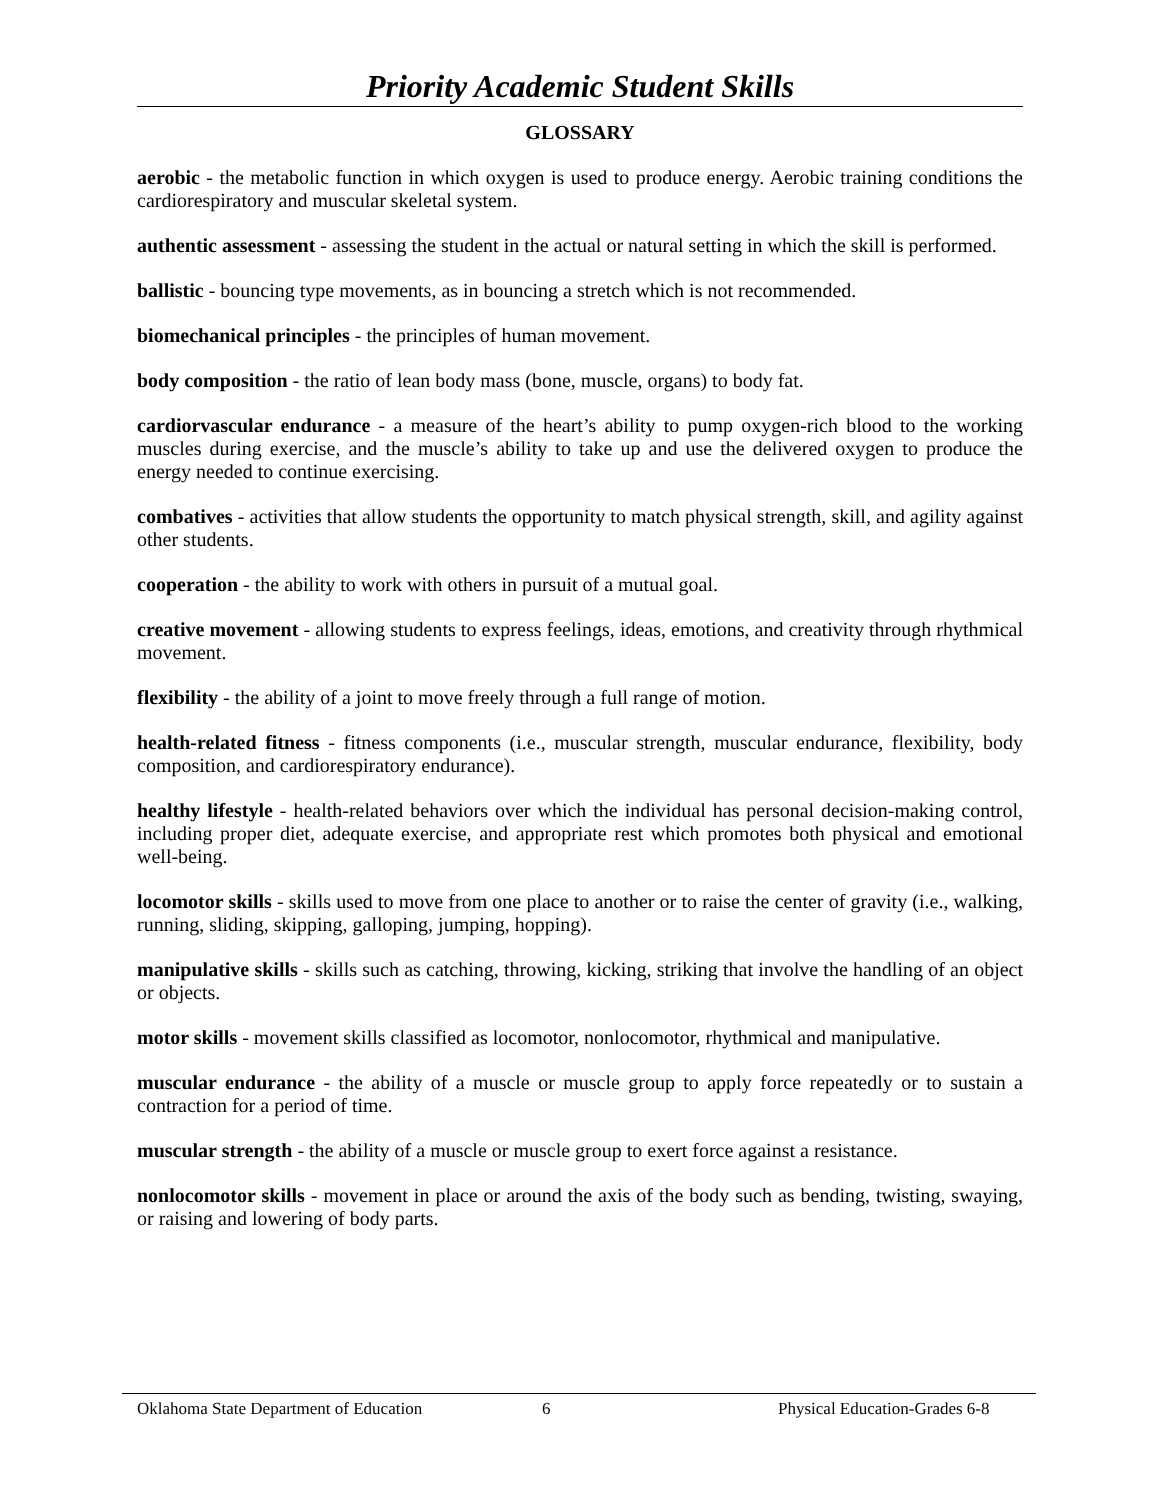Priority Academic Student Skills
GLOSSARY
aerobic - the metabolic function in which oxygen is used to produce energy. Aerobic training conditions the cardiorespiratory and muscular skeletal system.
authentic assessment - assessing the student in the actual or natural setting in which the skill is performed.
ballistic - bouncing type movements, as in bouncing a stretch which is not recommended.
biomechanical principles - the principles of human movement.
body composition - the ratio of lean body mass (bone, muscle, organs) to body fat.
cardiorvascular endurance - a measure of the heart’s ability to pump oxygen-rich blood to the working muscles during exercise, and the muscle’s ability to take up and use the delivered oxygen to produce the energy needed to continue exercising.
combatives - activities that allow students the opportunity to match physical strength, skill, and agility against other students.
cooperation - the ability to work with others in pursuit of a mutual goal.
creative movement - allowing students to express feelings, ideas, emotions, and creativity through rhythmical movement.
flexibility - the ability of a joint to move freely through a full range of motion.
health-related fitness - fitness components (i.e., muscular strength, muscular endurance, flexibility, body composition, and cardiorespiratory endurance).
healthy lifestyle - health-related behaviors over which the individual has personal decision-making control, including proper diet, adequate exercise, and appropriate rest which promotes both physical and emotional well-being.
locomotor skills - skills used to move from one place to another or to raise the center of gravity (i.e., walking, running, sliding, skipping, galloping, jumping, hopping).
manipulative skills - skills such as catching, throwing, kicking, striking that involve the handling of an object or objects.
motor skills - movement skills classified as locomotor, nonlocomotor, rhythmical and manipulative.
muscular endurance - the ability of a muscle or muscle group to apply force repeatedly or to sustain a contraction for a period of time.
muscular strength - the ability of a muscle or muscle group to exert force against a resistance.
nonlocomotor skills - movement in place or around the axis of the body such as bending, twisting, swaying, or raising and lowering of body parts.
Oklahoma State Department of Education 6 Physical Education-Grades 6-8